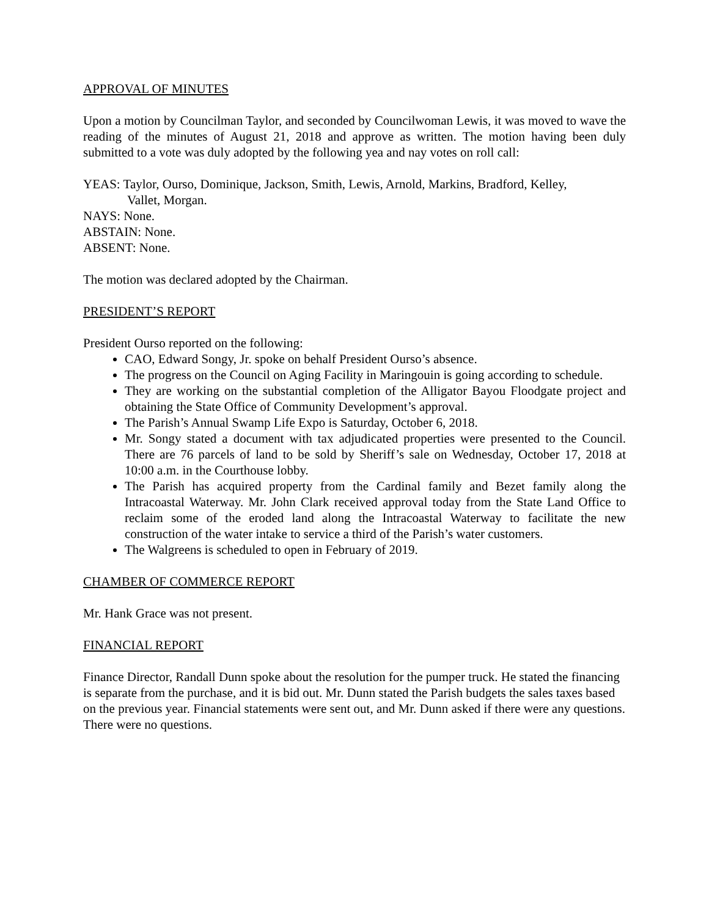APPROVAL OF MINUTES
Upon a motion by Councilman Taylor, and seconded by Councilwoman Lewis, it was moved to wave the reading of the minutes of August 21, 2018 and approve as written. The motion having been duly submitted to a vote was duly adopted by the following yea and nay votes on roll call:
YEAS: Taylor, Ourso, Dominique, Jackson, Smith, Lewis, Arnold, Markins, Bradford, Kelley,
Vallet, Morgan.
NAYS: None.
ABSTAIN: None.
ABSENT: None.
The motion was declared adopted by the Chairman.
PRESIDENT’S REPORT
President Ourso reported on the following:
CAO, Edward Songy, Jr. spoke on behalf President Ourso’s absence.
The progress on the Council on Aging Facility in Maringouin is going according to schedule.
They are working on the substantial completion of the Alligator Bayou Floodgate project and obtaining the State Office of Community Development’s approval.
The Parish’s Annual Swamp Life Expo is Saturday, October 6, 2018.
Mr. Songy stated a document with tax adjudicated properties were presented to the Council. There are 76 parcels of land to be sold by Sheriff’s sale on Wednesday, October 17, 2018 at 10:00 a.m. in the Courthouse lobby.
The Parish has acquired property from the Cardinal family and Bezet family along the Intracoastal Waterway. Mr. John Clark received approval today from the State Land Office to reclaim some of the eroded land along the Intracoastal Waterway to facilitate the new construction of the water intake to service a third of the Parish’s water customers.
The Walgreens is scheduled to open in February of 2019.
CHAMBER OF COMMERCE REPORT
Mr. Hank Grace was not present.
FINANCIAL REPORT
Finance Director, Randall Dunn spoke about the resolution for the pumper truck. He stated the financing is separate from the purchase, and it is bid out. Mr. Dunn stated the Parish budgets the sales taxes based on the previous year. Financial statements were sent out, and Mr. Dunn asked if there were any questions. There were no questions.